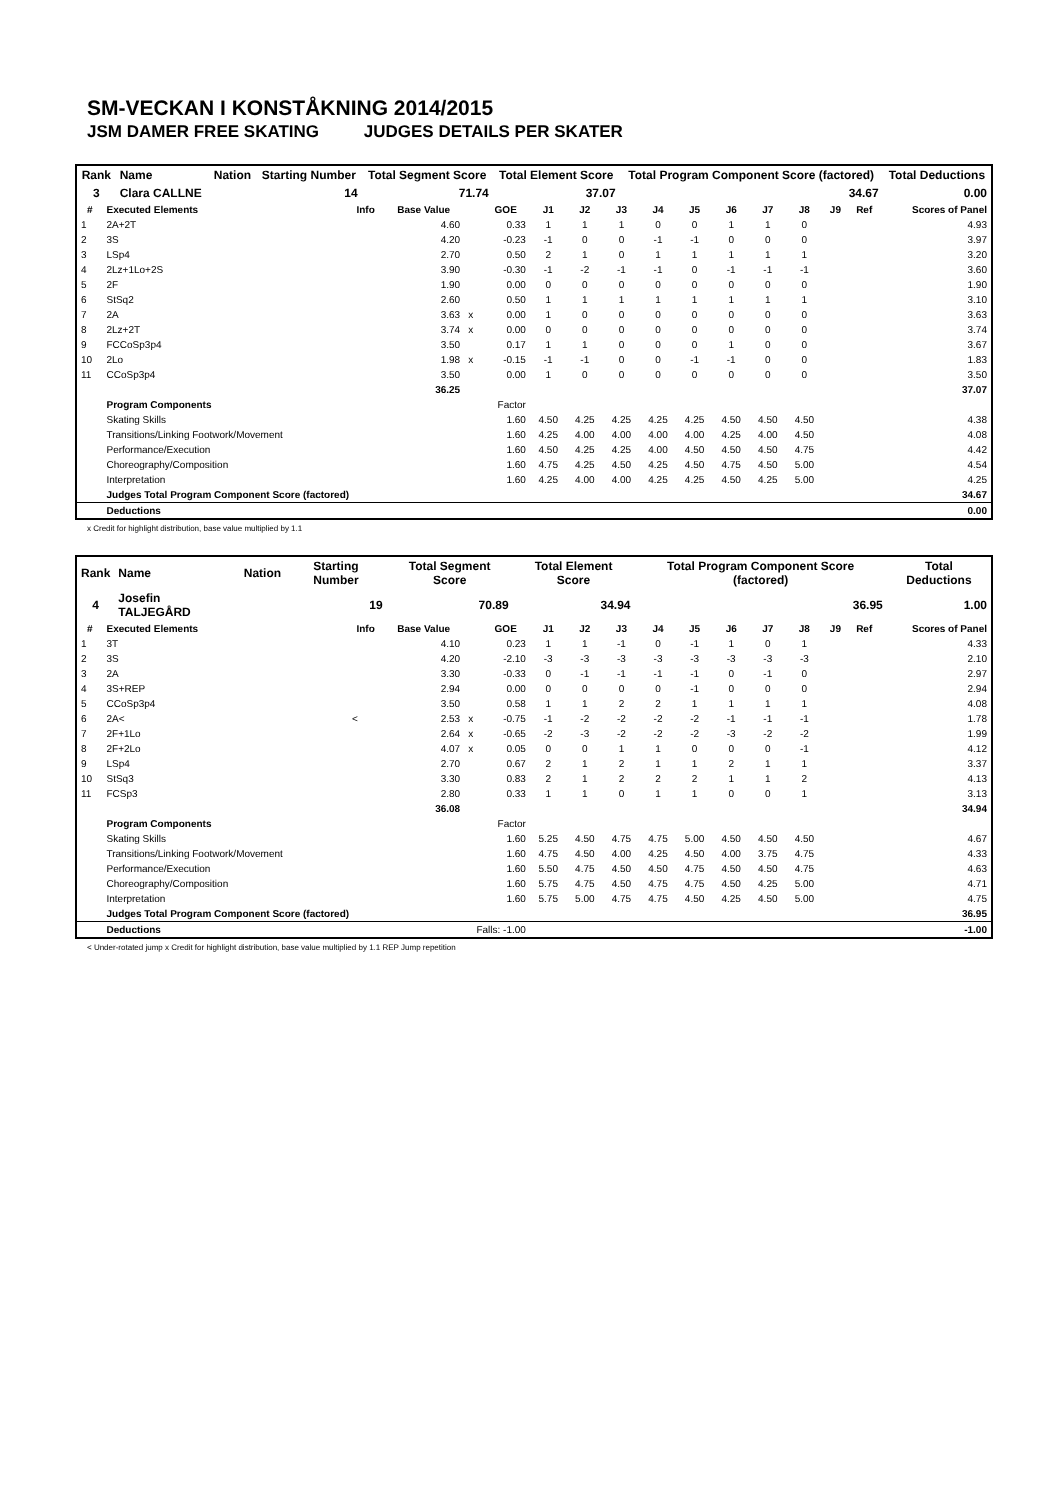SM-VECKAN I KONSTÅKNING 2014/2015
JSM DAMER FREE SKATING JUDGES DETAILS PER SKATER
| Rank | Name | Nation | Starting Number | Total Segment Score | Total Element Score | Total Program Component Score (factored) | Total Deductions |
| --- | --- | --- | --- | --- | --- | --- | --- |
| 3 | Clara CALLNE | | 14 | 71.74 | 37.07 | 34.67 | 0.00 |
| # | Executed Elements | Info | Base Value | | GOE | J1 | J2 | J3 | J4 | J5 | J6 | J7 | J8 | J9 | Ref | Scores of Panel |
| --- | --- | --- | --- | --- | --- | --- | --- | --- | --- | --- | --- | --- | --- | --- | --- | --- |
| 1 | 2A+2T | | 4.60 | | 0.33 | 1 | 1 | 1 | 0 | 0 | 1 | 1 | 0 | | | 4.93 |
| 2 | 3S | | 4.20 | | -0.23 | -1 | 0 | 0 | -1 | -1 | 0 | 0 | 0 | | | 3.97 |
| 3 | LSp4 | | 2.70 | | 0.50 | 2 | 1 | 0 | 1 | 1 | 1 | 1 | 1 | | | 3.20 |
| 4 | 2Lz+1Lo+2S | | 3.90 | | -0.30 | -1 | -2 | -1 | -1 | 0 | -1 | -1 | -1 | | | 3.60 |
| 5 | 2F | | 1.90 | | 0.00 | 0 | 0 | 0 | 0 | 0 | 0 | 0 | 0 | | | 1.90 |
| 6 | StSq2 | | 2.60 | | 0.50 | 1 | 1 | 1 | 1 | 1 | 1 | 1 | 1 | | | 3.10 |
| 7 | 2A | | 3.63 | x | 0.00 | 1 | 0 | 0 | 0 | 0 | 0 | 0 | 0 | | | 3.63 |
| 8 | 2Lz+2T | | 3.74 | x | 0.00 | 0 | 0 | 0 | 0 | 0 | 0 | 0 | 0 | | | 3.74 |
| 9 | FCCoSp3p4 | | 3.50 | | 0.17 | 1 | 1 | 0 | 0 | 0 | 1 | 0 | 0 | | | 3.67 |
| 10 | 2Lo | | 1.98 | x | -0.15 | -1 | -1 | 0 | 0 | -1 | -1 | 0 | 0 | | | 1.83 |
| 11 | CCoSp3p4 | | 3.50 | | 0.00 | 1 | 0 | 0 | 0 | 0 | 0 | 0 | 0 | | | 3.50 |
| | | | 36.25 | | | | | | | | | | | | | 37.07 |
| | Program Components | | | | Factor | | | | | | | | | | | |
| | Skating Skills | | | | 1.60 | 4.50 | 4.25 | 4.25 | 4.25 | 4.25 | 4.50 | 4.50 | 4.50 | | | 4.38 |
| | Transitions/Linking Footwork/Movement | | | | 1.60 | 4.25 | 4.00 | 4.00 | 4.00 | 4.00 | 4.25 | 4.00 | 4.50 | | | 4.08 |
| | Performance/Execution | | | | 1.60 | 4.50 | 4.25 | 4.25 | 4.00 | 4.50 | 4.50 | 4.50 | 4.75 | | | 4.42 |
| | Choreography/Composition | | | | 1.60 | 4.75 | 4.25 | 4.50 | 4.25 | 4.50 | 4.75 | 4.50 | 5.00 | | | 4.54 |
| | Interpretation | | | | 1.60 | 4.25 | 4.00 | 4.00 | 4.25 | 4.25 | 4.50 | 4.25 | 5.00 | | | 4.25 |
| | Judges Total Program Component Score (factored) | | | | | | | | | | | | | | | 34.67 |
| | Deductions | | | | | | | | | | | | | | | 0.00 |
x Credit for highlight distribution, base value multiplied by 1.1
| Rank | Name | Nation | Starting Number | Total Segment Score | Total Element Score | Total Program Component Score (factored) | Total Deductions |
| --- | --- | --- | --- | --- | --- | --- | --- |
| 4 | Josefin TALJEGÅRD | | 19 | 70.89 | 34.94 | 36.95 | 1.00 |
| # | Executed Elements | Info | Base Value | | GOE | J1 | J2 | J3 | J4 | J5 | J6 | J7 | J8 | J9 | Ref | Scores of Panel |
| --- | --- | --- | --- | --- | --- | --- | --- | --- | --- | --- | --- | --- | --- | --- | --- | --- |
| 1 | 3T | | 4.10 | | 0.23 | 1 | 1 | -1 | 0 | -1 | 1 | 0 | 1 | | | 4.33 |
| 2 | 3S | | 4.20 | | -2.10 | -3 | -3 | -3 | -3 | -3 | -3 | -3 | -3 | | | 2.10 |
| 3 | 2A | | 3.30 | | -0.33 | 0 | -1 | -1 | -1 | -1 | 0 | -1 | 0 | | | 2.97 |
| 4 | 3S+REP | | 2.94 | | 0.00 | 0 | 0 | 0 | 0 | -1 | 0 | 0 | 0 | | | 2.94 |
| 5 | CCoSp3p4 | | 3.50 | | 0.58 | 1 | 1 | 2 | 2 | 1 | 1 | 1 | 1 | | | 4.08 |
| 6 | 2A< | < | 2.53 | x | -0.75 | -1 | -2 | -2 | -2 | -2 | -1 | -1 | -1 | | | 1.78 |
| 7 | 2F+1Lo | | 2.64 | x | -0.65 | -2 | -3 | -2 | -2 | -2 | -3 | -2 | -2 | | | 1.99 |
| 8 | 2F+2Lo | | 4.07 | x | 0.05 | 0 | 0 | 1 | 1 | 0 | 0 | 0 | -1 | | | 4.12 |
| 9 | LSp4 | | 2.70 | | 0.67 | 2 | 1 | 2 | 1 | 1 | 2 | 1 | 1 | | | 3.37 |
| 10 | StSq3 | | 3.30 | | 0.83 | 2 | 1 | 2 | 2 | 2 | 1 | 1 | 2 | | | 4.13 |
| 11 | FCSp3 | | 2.80 | | 0.33 | 1 | 1 | 0 | 1 | 1 | 0 | 0 | 1 | | | 3.13 |
| | | | 36.08 | | | | | | | | | | | | | 34.94 |
| | Program Components | | | | Factor | | | | | | | | | | | |
| | Skating Skills | | | | 1.60 | 5.25 | 4.50 | 4.75 | 4.75 | 5.00 | 4.50 | 4.50 | 4.50 | | | 4.67 |
| | Transitions/Linking Footwork/Movement | | | | 1.60 | 4.75 | 4.50 | 4.00 | 4.25 | 4.50 | 4.00 | 3.75 | 4.75 | | | 4.33 |
| | Performance/Execution | | | | 1.60 | 5.50 | 4.75 | 4.50 | 4.50 | 4.75 | 4.50 | 4.50 | 4.75 | | | 4.63 |
| | Choreography/Composition | | | | 1.60 | 5.75 | 4.75 | 4.50 | 4.75 | 4.75 | 4.50 | 4.25 | 5.00 | | | 4.71 |
| | Interpretation | | | | 1.60 | 5.75 | 5.00 | 4.75 | 4.75 | 4.50 | 4.25 | 4.50 | 5.00 | | | 4.75 |
| | Judges Total Program Component Score (factored) | | | | | | | | | | | | | | | 36.95 |
| | Deductions | Falls: -1.00 | | | | | | | | | | | | | | -1.00 |
< Under-rotated jump x Credit for highlight distribution, base value multiplied by 1.1 REP Jump repetition